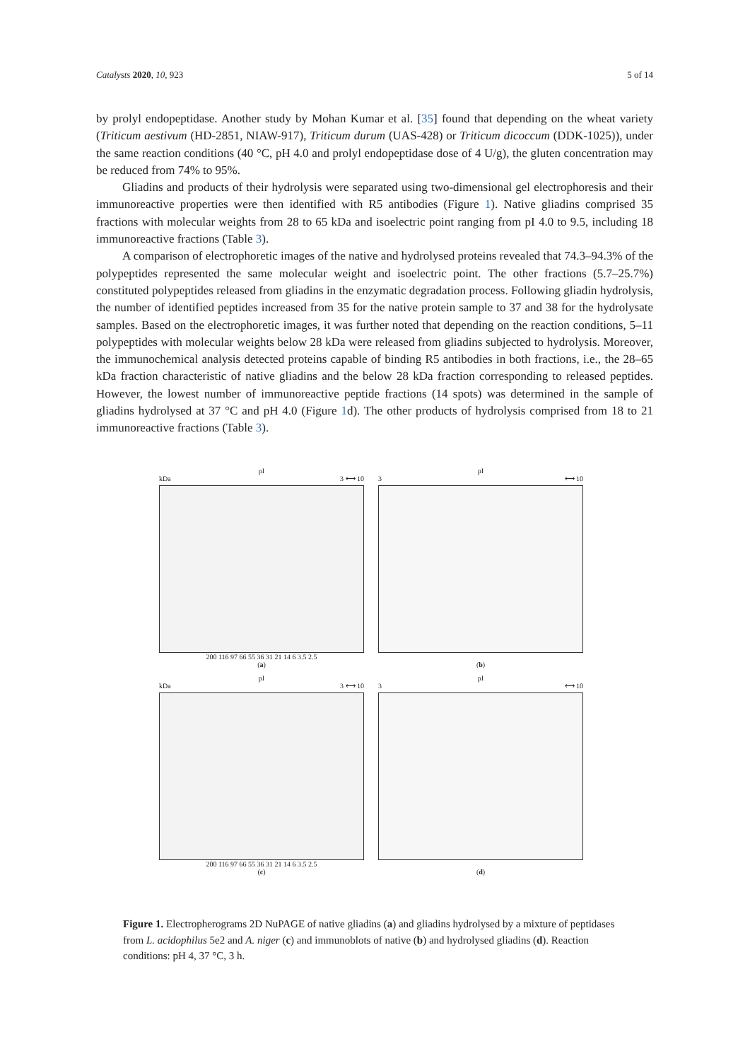Catalysts 2020, 10, 923 5 of 14
by prolyl endopeptidase. Another study by Mohan Kumar et al. [35] found that depending on the wheat variety (Triticum aestivum (HD-2851, NIAW-917), Triticum durum (UAS-428) or Triticum dicoccum (DDK-1025)), under the same reaction conditions (40 °C, pH 4.0 and prolyl endopeptidase dose of 4 U/g), the gluten concentration may be reduced from 74% to 95%.
Gliadins and products of their hydrolysis were separated using two-dimensional gel electrophoresis and their immunoreactive properties were then identified with R5 antibodies (Figure 1). Native gliadins comprised 35 fractions with molecular weights from 28 to 65 kDa and isoelectric point ranging from pI 4.0 to 9.5, including 18 immunoreactive fractions (Table 3).
A comparison of electrophoretic images of the native and hydrolysed proteins revealed that 74.3–94.3% of the polypeptides represented the same molecular weight and isoelectric point. The other fractions (5.7–25.7%) constituted polypeptides released from gliadins in the enzymatic degradation process. Following gliadin hydrolysis, the number of identified peptides increased from 35 for the native protein sample to 37 and 38 for the hydrolysate samples. Based on the electrophoretic images, it was further noted that depending on the reaction conditions, 5–11 polypeptides with molecular weights below 28 kDa were released from gliadins subjected to hydrolysis. Moreover, the immunochemical analysis detected proteins capable of binding R5 antibodies in both fractions, i.e., the 28–65 kDa fraction characteristic of native gliadins and the below 28 kDa fraction corresponding to released peptides. However, the lowest number of immunoreactive peptide fractions (14 spots) was determined in the sample of gliadins hydrolysed at 37 °C and pH 4.0 (Figure 1d). The other products of hydrolysis comprised from 18 to 21 immunoreactive fractions (Table 3).
pI
kDa 3 ⟷ 10
200 116 97 66 55 36 31 21 14 6 3.5 2.5
(a)
pI
3 ⟷ 10
(b)
pI
kDa 3 ⟷ 10
200 116 97 66 55 36 31 21 14 6 3.5 2.5
(c)
pI
3 ⟷ 10
(d)
Figure 1. Electropherograms 2D NuPAGE of native gliadins (a) and gliadins hydrolysed by a mixture of peptidases from L. acidophilus 5e2 and A. niger (c) and immunoblots of native (b) and hydrolysed gliadins (d). Reaction conditions: pH 4, 37 °C, 3 h.